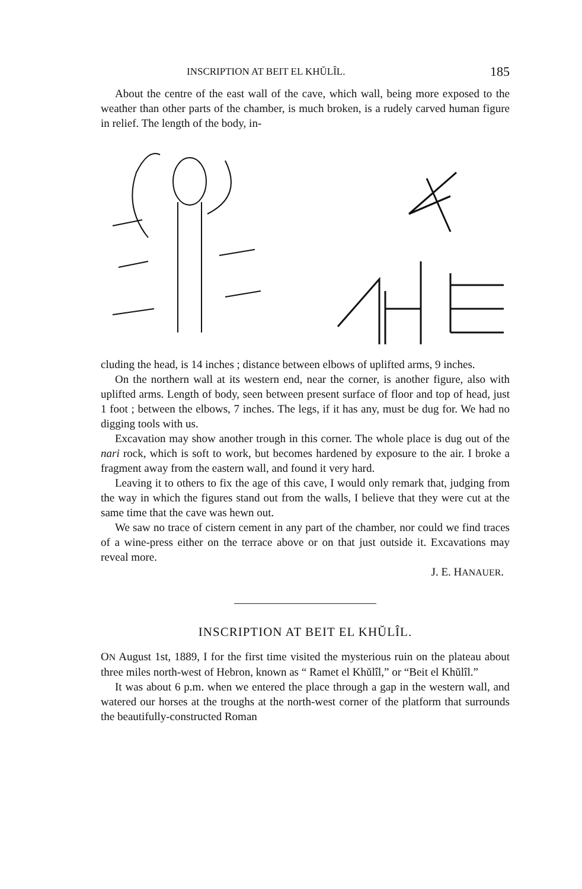INSCRIPTION AT BEIT EL KHŬLÎL. 185
About the centre of the east wall of the cave, which wall, being more exposed to the weather than other parts of the chamber, is much broken, is a rudely carved human figure in relief. The length of the body, in-
cluding the head, is 14 inches ; distance between elbows of uplifted arms, 9 inches.
On the northern wall at its western end, near the corner, is another figure, also with uplifted arms. Length of body, seen between present surface of floor and top of head, just 1 foot ; between the elbows, 7 inches. The legs, if it has any, must be dug for. We had no digging tools with us.
Excavation may show another trough in this corner. The whole place is dug out of the nari rock, which is soft to work, but becomes hardened by exposure to the air. I broke a fragment away from the eastern wall, and found it very hard.
Leaving it to others to fix the age of this cave, I would only remark that, judging from the way in which the figures stand out from the walls, I believe that they were cut at the same time that the cave was hewn out.
We saw no trace of cistern cement in any part of the chamber, nor could we find traces of a wine-press either on the terrace above or on that just outside it. Excavations may reveal more.
J. E. HANAUER.
INSCRIPTION AT BEIT EL KHŬLÎL.
ON August 1st, 1889, I for the first time visited the mysterious ruin on the plateau about three miles north-west of Hebron, known as “ Ramet el Khŭlîl,” or “Beit el Khŭlîl.”
It was about 6 p.m. when we entered the place through a gap in the western wall, and watered our horses at the troughs at the north-west corner of the platform that surrounds the beautifully-constructed Roman